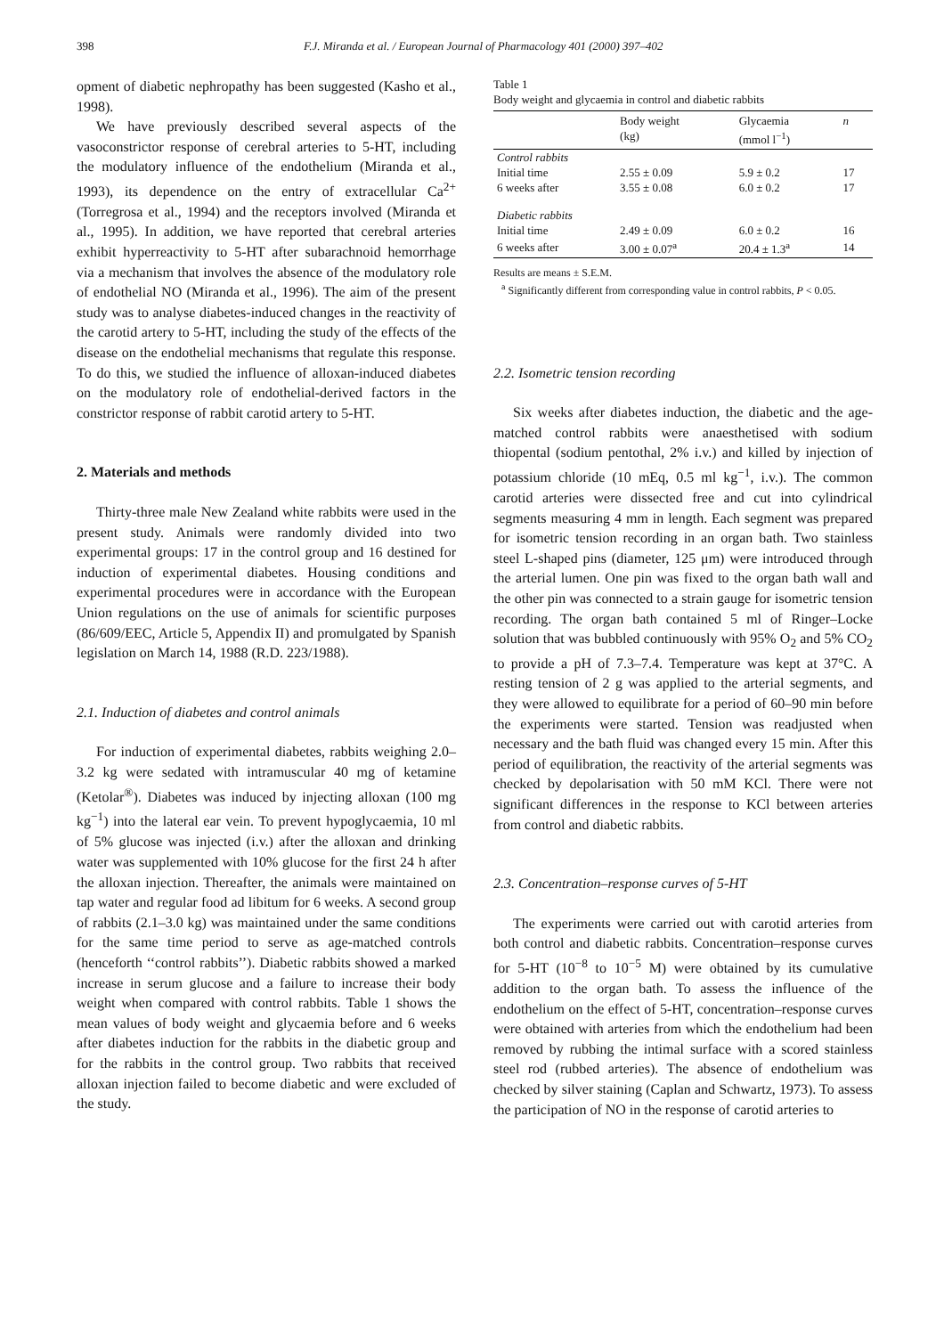398 F.J. Miranda et al. / European Journal of Pharmacology 401 (2000) 397–402
opment of diabetic nephropathy has been suggested (Kasho et al., 1998).
We have previously described several aspects of the vasoconstrictor response of cerebral arteries to 5-HT, including the modulatory influence of the endothelium (Miranda et al., 1993), its dependence on the entry of extracellular Ca<sup>2+</sup> (Torregrosa et al., 1994) and the receptors involved (Miranda et al., 1995). In addition, we have reported that cerebral arteries exhibit hyperreactivity to 5-HT after subarachnoid hemorrhage via a mechanism that involves the absence of the modulatory role of endothelial NO (Miranda et al., 1996). The aim of the present study was to analyse diabetes-induced changes in the reactivity of the carotid artery to 5-HT, including the study of the effects of the disease on the endothelial mechanisms that regulate this response. To do this, we studied the influence of alloxan-induced diabetes on the modulatory role of endothelial-derived factors in the constrictor response of rabbit carotid artery to 5-HT.
2. Materials and methods
Thirty-three male New Zealand white rabbits were used in the present study. Animals were randomly divided into two experimental groups: 17 in the control group and 16 destined for induction of experimental diabetes. Housing conditions and experimental procedures were in accordance with the European Union regulations on the use of animals for scientific purposes (86/609/EEC, Article 5, Appendix II) and promulgated by Spanish legislation on March 14, 1988 (R.D. 223/1988).
2.1. Induction of diabetes and control animals
For induction of experimental diabetes, rabbits weighing 2.0–3.2 kg were sedated with intramuscular 40 mg of ketamine (Ketolar<sup>®</sup>). Diabetes was induced by injecting alloxan (100 mg kg<sup>−1</sup>) into the lateral ear vein. To prevent hypoglycaemia, 10 ml of 5% glucose was injected (i.v.) after the alloxan and drinking water was supplemented with 10% glucose for the first 24 h after the alloxan injection. Thereafter, the animals were maintained on tap water and regular food ad libitum for 6 weeks. A second group of rabbits (2.1–3.0 kg) was maintained under the same conditions for the same time period to serve as age-matched controls (henceforth ‘‘control rabbits’’). Diabetic rabbits showed a marked increase in serum glucose and a failure to increase their body weight when compared with control rabbits. Table 1 shows the mean values of body weight and glycaemia before and 6 weeks after diabetes induction for the rabbits in the diabetic group and for the rabbits in the control group. Two rabbits that received alloxan injection failed to become diabetic and were excluded of the study.
Table 1
Body weight and glycaemia in control and diabetic rabbits
| | Body weight (kg) | Glycaemia (mmol l<sup>−1</sup>) | n |
| --- | --- | --- | --- |
| Control rabbits | | | |
| Initial time | 2.55 ± 0.09 | 5.9 ± 0.2 | 17 |
| 6 weeks after | 3.55 ± 0.08 | 6.0 ± 0.2 | 17 |
| Diabetic rabbits | | | |
| Initial time | 2.49 ± 0.09 | 6.0 ± 0.2 | 16 |
| 6 weeks after | 3.00 ± 0.07<sup>a</sup> | 20.4 ± 1.3<sup>a</sup> | 14 |
Results are means ± S.E.M.
<sup>a</sup> Significantly different from corresponding value in control rabbits, P < 0.05.
2.2. Isometric tension recording
Six weeks after diabetes induction, the diabetic and the age-matched control rabbits were anaesthetised with sodium thiopental (sodium pentothal, 2% i.v.) and killed by injection of potassium chloride (10 mEq, 0.5 ml kg<sup>−1</sup>, i.v.). The common carotid arteries were dissected free and cut into cylindrical segments measuring 4 mm in length. Each segment was prepared for isometric tension recording in an organ bath. Two stainless steel L-shaped pins (diameter, 125 μm) were introduced through the arterial lumen. One pin was fixed to the organ bath wall and the other pin was connected to a strain gauge for isometric tension recording. The organ bath contained 5 ml of Ringer–Locke solution that was bubbled continuously with 95% O<sub>2</sub> and 5% CO<sub>2</sub> to provide a pH of 7.3–7.4. Temperature was kept at 37°C. A resting tension of 2 g was applied to the arterial segments, and they were allowed to equilibrate for a period of 60–90 min before the experiments were started. Tension was readjusted when necessary and the bath fluid was changed every 15 min. After this period of equilibration, the reactivity of the arterial segments was checked by depolarisation with 50 mM KCl. There were not significant differences in the response to KCl between arteries from control and diabetic rabbits.
2.3. Concentration–response curves of 5-HT
The experiments were carried out with carotid arteries from both control and diabetic rabbits. Concentration–response curves for 5-HT (10<sup>−8</sup> to 10<sup>−5</sup> M) were obtained by its cumulative addition to the organ bath. To assess the influence of the endothelium on the effect of 5-HT, concentration–response curves were obtained with arteries from which the endothelium had been removed by rubbing the intimal surface with a scored stainless steel rod (rubbed arteries). The absence of endothelium was checked by silver staining (Caplan and Schwartz, 1973). To assess the participation of NO in the response of carotid arteries to